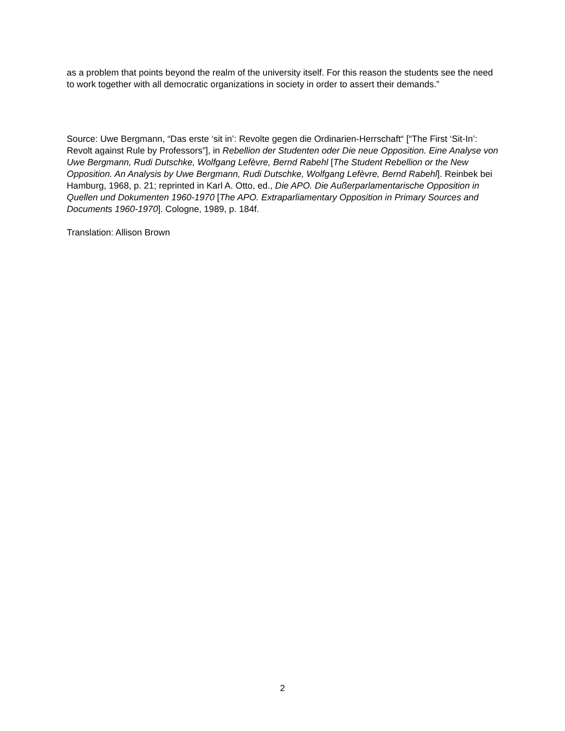as a problem that points beyond the realm of the university itself. For this reason the students see the need to work together with all democratic organizations in society in order to assert their demands.”
Source: Uwe Bergmann, “Das erste ‘sit in’: Revolte gegen die Ordinarien-Herrschaft“ [“The First ‘Sit-In’: Revolt against Rule by Professors”], in Rebellion der Studenten oder Die neue Opposition. Eine Analyse von Uwe Bergmann, Rudi Dutschke, Wolfgang Lefèvre, Bernd Rabehl [The Student Rebellion or the New Opposition. An Analysis by Uwe Bergmann, Rudi Dutschke, Wolfgang Lefèvre, Bernd Rabehl]. Reinbek bei Hamburg, 1968, p. 21; reprinted in Karl A. Otto, ed., Die APO. Die Außerparlamentarische Opposition in Quellen und Dokumenten 1960-1970 [The APO. Extraparliamentary Opposition in Primary Sources and Documents 1960-1970]. Cologne, 1989, p. 184f.
Translation: Allison Brown
2